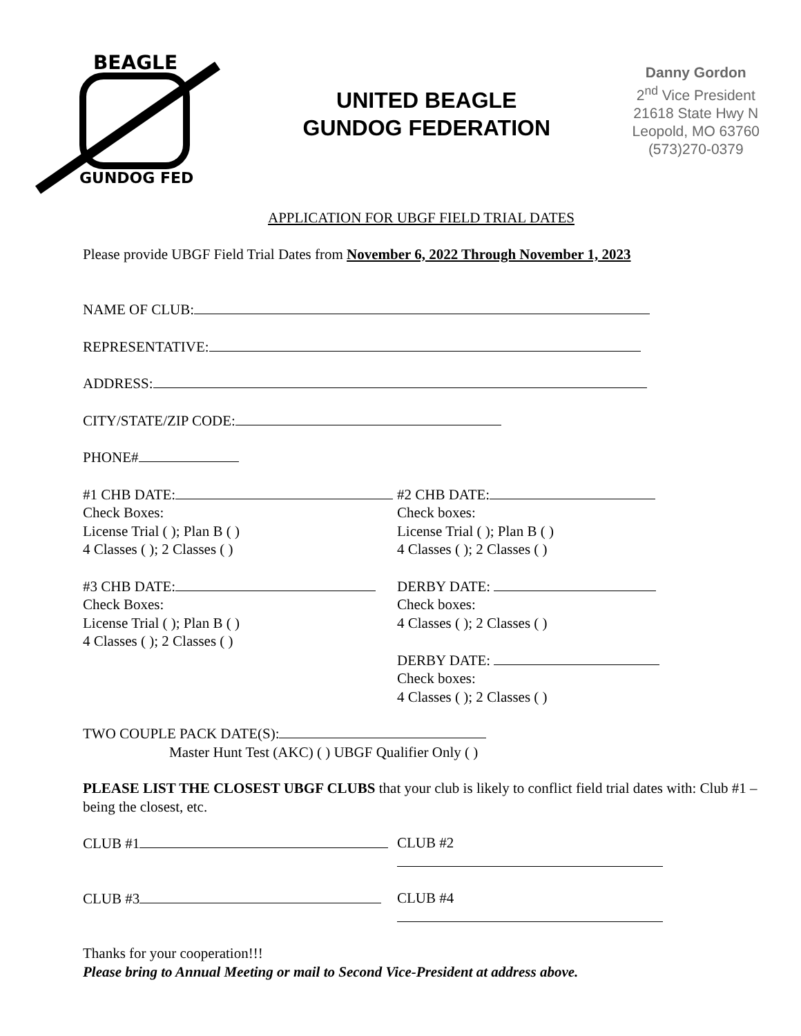BEAGLE
GUNDOG FED
UNITED BEAGLE
GUNDOG FEDERATION
Danny Gordon
2<sup>nd</sup> Vice President
21618 State Hwy N
Leopold, MO 63760
(573)270-0379
APPLICATION FOR UBGF FIELD TRIAL DATES
Please provide UBGF Field Trial Dates from November 6, 2022 Through November 1, 2023
NAME OF CLUB:
REPRESENTATIVE:
ADDRESS:
CITY/STATE/ZIP CODE:
PHONE#
#1 CHB DATE:
Check Boxes:
License Trial ( ); Plan B ( )
4 Classes ( ); 2 Classes ( )
#2 CHB DATE:
Check boxes:
License Trial ( ); Plan B ( )
4 Classes ( ); 2 Classes ( )
#3 CHB DATE:
Check Boxes:
License Trial ( ); Plan B ( )
4 Classes ( ); 2 Classes ( )
DERBY DATE:
Check boxes:
4 Classes ( ); 2 Classes ( )
DERBY DATE:
Check boxes:
4 Classes ( ); 2 Classes ( )
TWO COUPLE PACK DATE(S):
Master Hunt Test (AKC) ( ) UBGF Qualifier Only ( )
PLEASE LIST THE CLOSEST UBGF CLUBS that your club is likely to conflict field trial dates with: Club #1 – being the closest, etc.
CLUB #1 CLUB #2
CLUB #3 CLUB #4
Thanks for your cooperation!!!
Please bring to Annual Meeting or mail to Second Vice-President at address above.